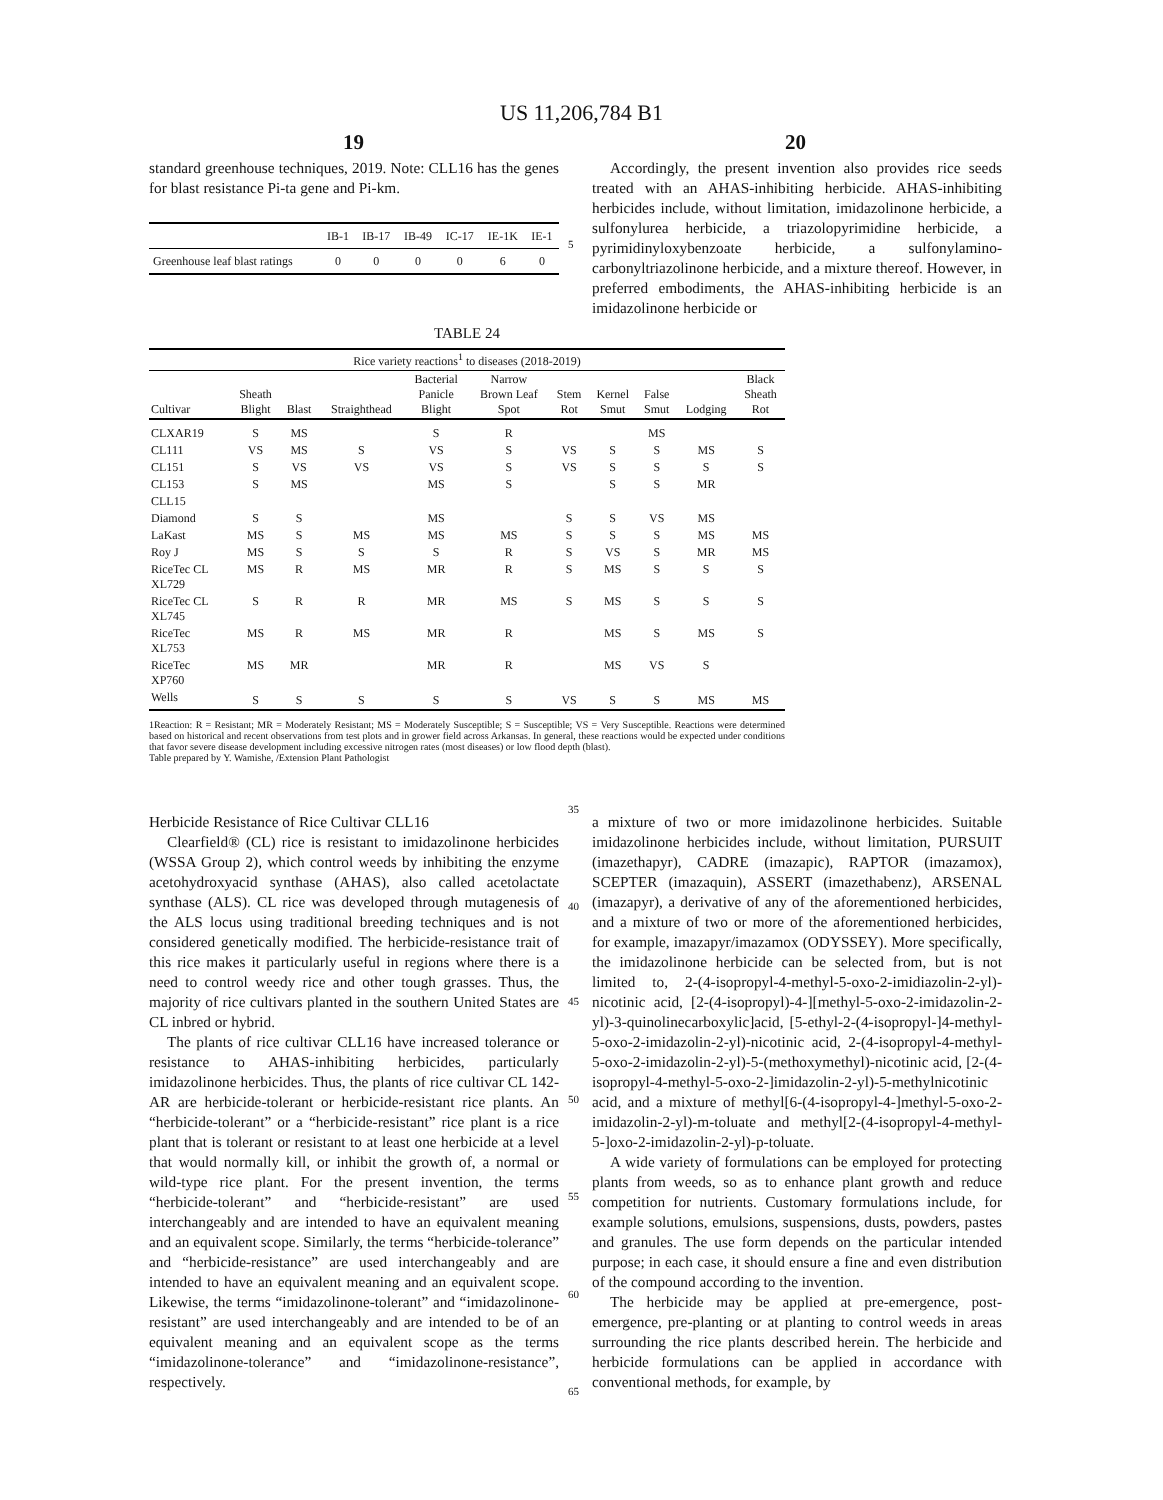US 11,206,784 B1
19 20
standard greenhouse techniques, 2019. Note: CLL16 has the genes for blast resistance Pi-ta gene and Pi-km.
| | IB-1 | IB-17 | IB-49 | IC-17 | IE-1K | IE-1 |
| --- | --- | --- | --- | --- | --- | --- |
| Greenhouse leaf blast ratings | 0 | 0 | 0 | 0 | 6 | 0 |
5
Accordingly, the present invention also provides rice seeds treated with an AHAS-inhibiting herbicide. AHAS-inhibiting herbicides include, without limitation, imidazolinone herbicide, a sulfonylurea herbicide, a triazolopyrimidine herbicide, a pyrimidinyloxybenzoate herbicide, a sulfonylamino-carbonyltriazolinone herbicide, and a mixture thereof. However, in preferred embodiments, the AHAS-inhibiting herbicide is an imidazolinone herbicide or
TABLE 24
| Rice variety reactions<sup>1</sup> to diseases (2018-2019) | | | | | | | | | | |
| --- | --- | --- | --- | --- | --- | --- | --- | --- | --- | --- |
| Cultivar | Sheath Blight | Blast | Straighthead | Bacterial Panicle Blight | Narrow Brown Leaf Spot | Stem Rot | Kernel Smut | False Smut | Lodging | Black Sheath Rot |
| CLXAR19 | S | MS | | S | R | | | MS | | |
| CL111 | VS | MS | S | VS | S | VS | S | S | MS | S |
| CL151 | S | VS | VS | VS | S | VS | S | S | S | S |
| CL153 | S | MS | | MS | S | | S | S | MR | |
| CLL15 | | | | | | | | | | |
| Diamond | S | S | | MS | | S | S | VS | MS | |
| LaKast | MS | S | MS | MS | MS | S | S | S | MS | MS |
| Roy J | MS | S | S | S | R | S | VS | S | MR | MS |
| RiceTec CL XL729 | MS | R | MS | MR | R | S | MS | S | S | S |
| RiceTec CL XL745 | S | R | R | MR | MS | S | MS | S | S | S |
| RiceTec XL753 | MS | R | MS | MR | R | | MS | S | MS | S |
| RiceTec XP760 | MS | MR | | MR | R | | MS | VS | S | |
| Wells | S | S | S | S | S | VS | S | S | MS | MS |
1Reaction: R = Resistant; MR = Moderately Resistant; MS = Moderately Susceptible; S = Susceptible; VS = Very Susceptible. Reactions were determined based on historical and recent observations from test plots and in grower field across Arkansas. In general, these reactions would be expected under conditions that favor severe disease development including excessive nitrogen rates (most diseases) or low flood depth (blast).
Table prepared by Y. Wamishe, /Extension Plant Pathologist
35
40
45
50
55
60
65
Herbicide Resistance of Rice Cultivar CLL16
Clearfield® (CL) rice is resistant to imidazolinone herbicides (WSSA Group 2), which control weeds by inhibiting the enzyme acetohydroxyacid synthase (AHAS), also called acetolactate synthase (ALS). CL rice was developed through mutagenesis of the ALS locus using traditional breeding techniques and is not considered genetically modified. The herbicide-resistance trait of this rice makes it particularly useful in regions where there is a need to control weedy rice and other tough grasses. Thus, the majority of rice cultivars planted in the southern United States are CL inbred or hybrid.
The plants of rice cultivar CLL16 have increased tolerance or resistance to AHAS-inhibiting herbicides, particularly imidazolinone herbicides. Thus, the plants of rice cultivar CL 142-AR are herbicide-tolerant or herbicide-resistant rice plants. An “herbicide-tolerant” or a “herbicide-resistant” rice plant is a rice plant that is tolerant or resistant to at least one herbicide at a level that would normally kill, or inhibit the growth of, a normal or wild-type rice plant. For the present invention, the terms “herbicide-tolerant” and “herbicide-resistant” are used interchangeably and are intended to have an equivalent meaning and an equivalent scope. Similarly, the terms “herbicide-tolerance” and “herbicide-resistance” are used interchangeably and are intended to have an equivalent meaning and an equivalent scope. Likewise, the terms “imidazolinone-tolerant” and “imidazolinone-resistant” are used interchangeably and are intended to be of an equivalent meaning and an equivalent scope as the terms “imidazolinone-tolerance” and “imidazolinone-resistance”, respectively.
a mixture of two or more imidazolinone herbicides. Suitable imidazolinone herbicides include, without limitation, PURSUIT (imazethapyr), CADRE (imazapic), RAPTOR (imazamox), SCEPTER (imazaquin), ASSERT (imazethabenz), ARSENAL (imazapyr), a derivative of any of the aforementioned herbicides, and a mixture of two or more of the aforementioned herbicides, for example, imazapyr/imazamox (ODYSSEY). More specifically, the imidazolinone herbicide can be selected from, but is not limited to, 2-(4-isopropyl-4-methyl-5-oxo-2-imidiazolin-2-yl)-nicotinic acid, [2-(4-isopropyl)-4-][methyl-5-oxo-2-imidazolin-2-yl)-3-quinolinecarboxylic]acid, [5-ethyl-2-(4-isopropyl-]4-methyl-5-oxo-2-imidazolin-2-yl)-nicotinic acid, 2-(4-isopropyl-4-methyl-5-oxo-2-imidazolin-2-yl)-5-(methoxymethyl)-nicotinic acid, [2-(4-isopropyl-4-methyl-5-oxo-2-]imidazolin-2-yl)-5-methylnicotinic acid, and a mixture of methyl[6-(4-isopropyl-4-]methyl-5-oxo-2-imidazolin-2-yl)-m-toluate and methyl[2-(4-isopropyl-4-methyl-5-]oxo-2-imidazolin-2-yl)-p-toluate.
A wide variety of formulations can be employed for protecting plants from weeds, so as to enhance plant growth and reduce competition for nutrients. Customary formulations include, for example solutions, emulsions, suspensions, dusts, powders, pastes and granules. The use form depends on the particular intended purpose; in each case, it should ensure a fine and even distribution of the compound according to the invention.
The herbicide may be applied at pre-emergence, post-emergence, pre-planting or at planting to control weeds in areas surrounding the rice plants described herein. The herbicide and herbicide formulations can be applied in accordance with conventional methods, for example, by